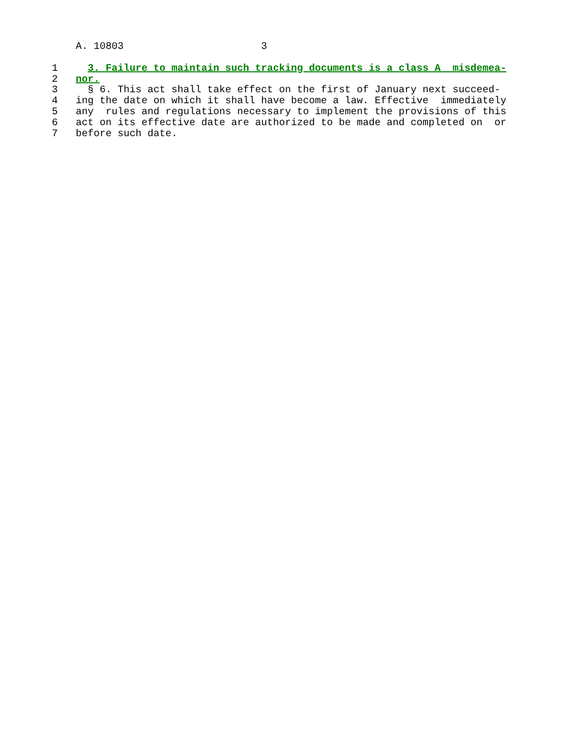A. 10803                       3
1     3. Failure to maintain such tracking documents is a class A  misdemea-
2   nor.
3     § 6. This act shall take effect on the first of January next succeed-
4   ing the date on which it shall have become a law. Effective  immediately
5   any  rules and regulations necessary to implement the provisions of this
6   act on its effective date are authorized to be made and completed on  or
7   before such date.